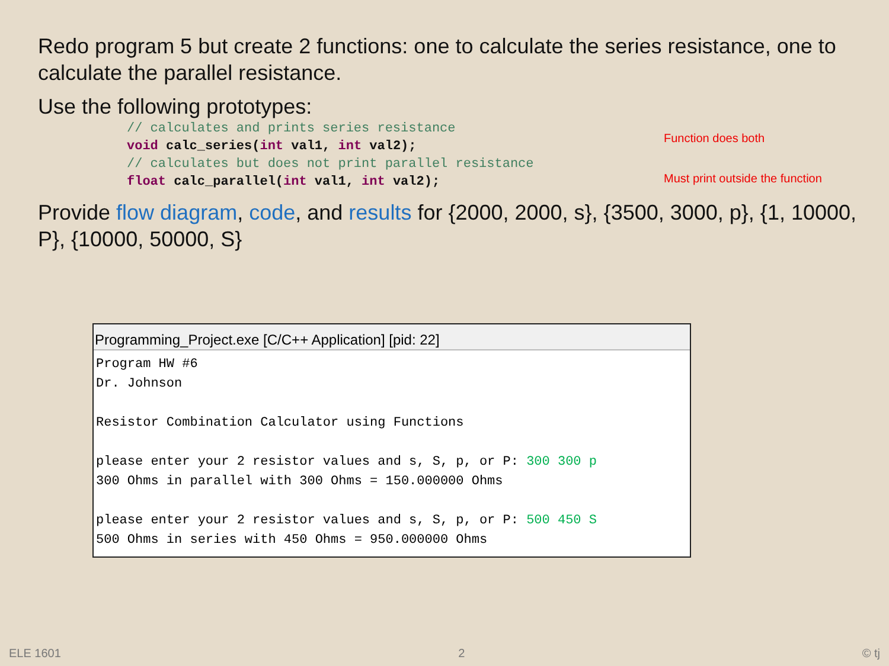Redo program 5 but create 2 functions: one to calculate the series resistance, one to calculate the parallel resistance.
Use the following prototypes:
// calculates and prints series resistance
void calc_series(int val1, int val2);
// calculates but does not print parallel resistance
float calc_parallel(int val1, int val2);
Function does both
Must print outside the function
Provide flow diagram, code, and results for {2000, 2000, s}, {3500, 3000, p}, {1, 10000, P}, {10000, 50000, S}
Programming_Project.exe [C/C++ Application] [pid: 22]
Program HW #6 Dr. Johnson Resistor Combination Calculator using Functions please enter your 2 resistor values and s, S, p, or P: 300 300 p 300 Ohms in parallel with 300 Ohms = 150.000000 Ohms please enter your 2 resistor values and s, S, p, or P: 500 450 S 500 Ohms in series with 450 Ohms = 950.000000 Ohms
ELE 1601 2 © tj